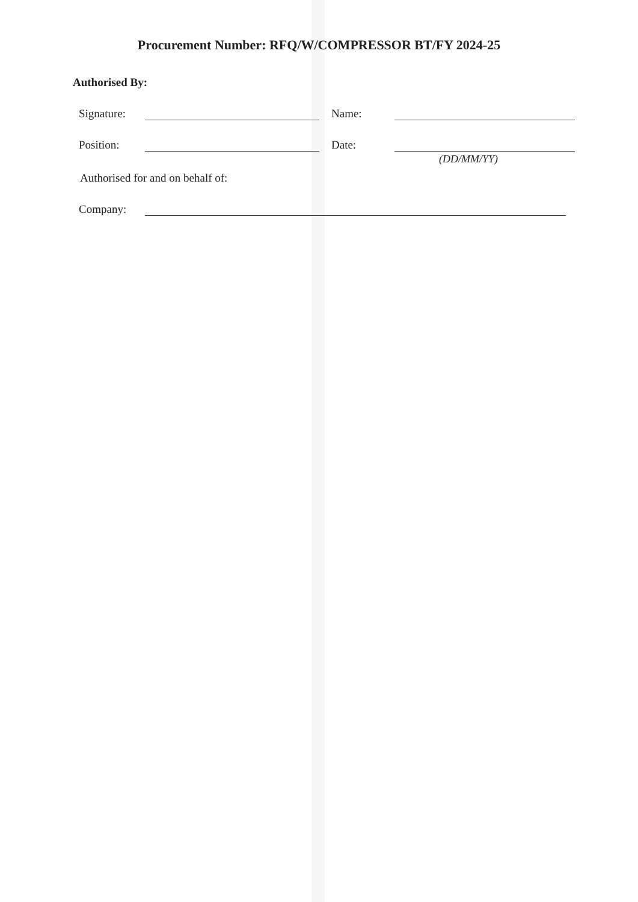Procurement Number: RFQ/W/COMPRESSOR BT/FY 2024-25
Authorised By:
Signature: Name:
Position: Date:
(DD/MM/YY)
Authorised for and on behalf of:
Company: